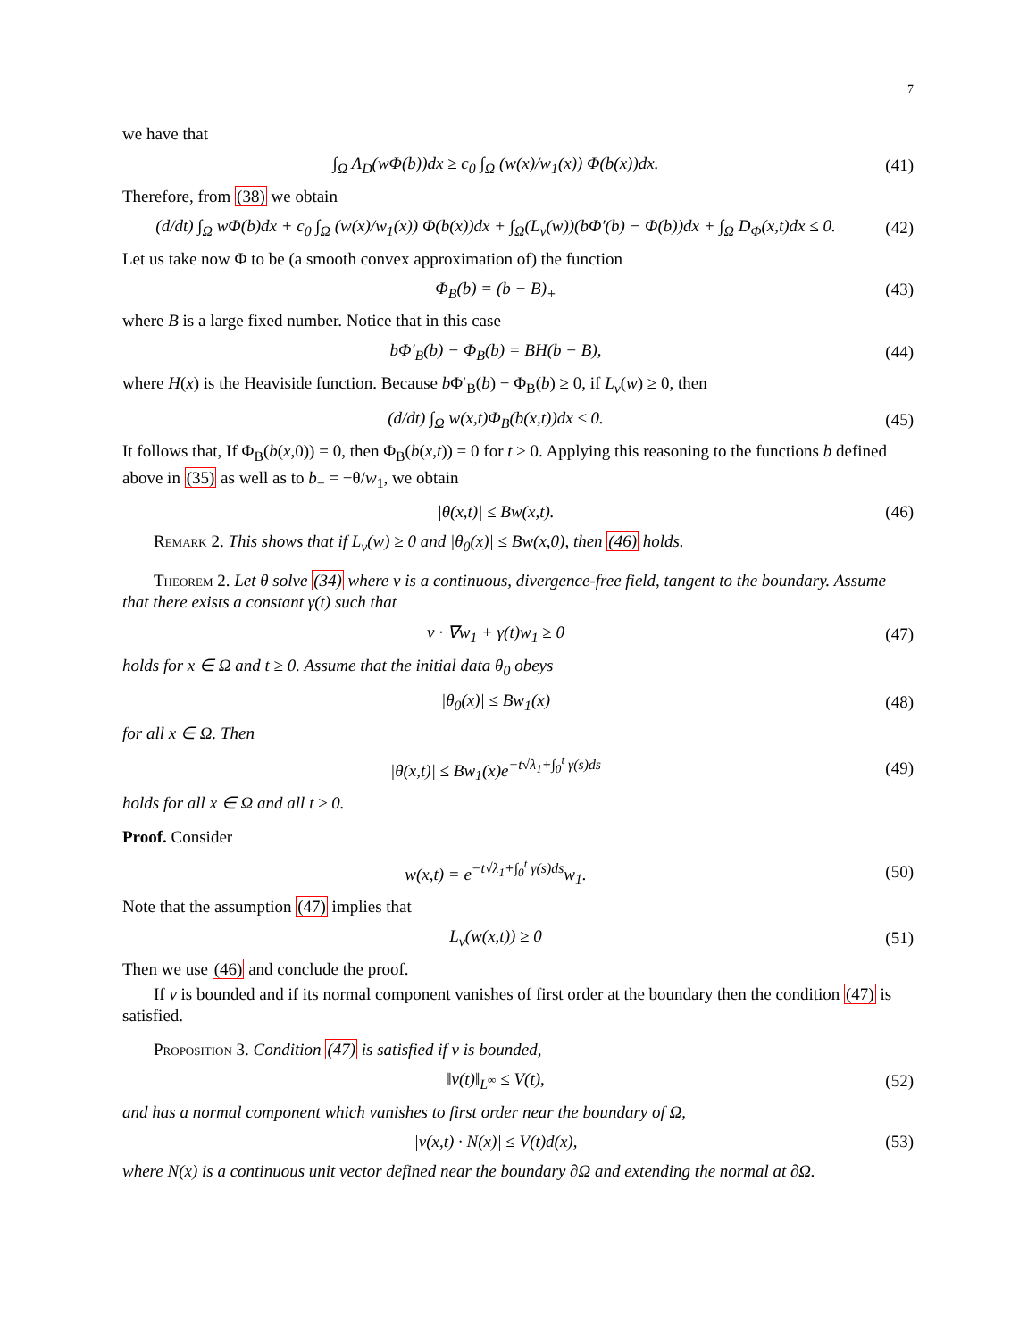7
we have that
∫<sub>Ω</sub> Λ<sub>D</sub>(wΦ(b))dx ≥ c<sub>0</sub> ∫<sub>Ω</sub> (w(x)/w<sub>1</sub>(x)) Φ(b(x))dx.
(41)
Therefore, from (38) we obtain
(d/dt) ∫<sub>Ω</sub> wΦ(b)dx + c<sub>0</sub> ∫<sub>Ω</sub> (w(x)/w<sub>1</sub>(x)) Φ(b(x))dx + ∫<sub>Ω</sub>(L<sub>v</sub>(w))(bΦ′(b) − Φ(b))dx + ∫<sub>Ω</sub> D<sub>Φ</sub>(x,t)dx ≤ 0.
(42)
Let us take now Φ to be (a smooth convex approximation of) the function
Φ<sub>B</sub>(b) = (b − B)<sub>+</sub> (43)
where B is a large fixed number. Notice that in this case
bΦ′<sub>B</sub>(b) − Φ<sub>B</sub>(b) = BH(b − B), (44)
where H(x) is the Heaviside function. Because b Φ′<sub>B</sub>(b) − Φ<sub>B</sub>(b) ≥ 0, if L<sub>v</sub>(w) ≥ 0, then
(d/dt) ∫<sub>Ω</sub> w(x,t)Φ<sub>B</sub>(b(x,t))dx ≤ 0.
(45)
It follows that, If Φ<sub>B</sub>(b(x,0)) = 0, then Φ<sub>B</sub>(b(x,t)) = 0 for t ≥ 0. Applying this reasoning to the functions b defined above in (35) as well as to b<sub>−</sub> = −θ/w<sub>1</sub>, we obtain
|θ(x,t)| ≤ Bw(x,t). (46)
Remark 2. This shows that if L<sub>v</sub>(w) ≥ 0 and |θ<sub>0</sub>(x)| ≤ Bw(x,0), then (46) holds.
Theorem 2. Let θ solve (34) where v is a continuous, divergence-free field, tangent to the boundary. Assume that there exists a constant γ(t) such that
v · ∇w<sub>1</sub> + γ(t)w<sub>1</sub> ≥ 0 (47)
holds for x ∈ Ω and t ≥ 0. Assume that the initial data θ<sub>0</sub> obeys
|θ<sub>0</sub>(x)| ≤ Bw<sub>1</sub>(x) (48)
for all x ∈ Ω. Then
|θ(x,t)| ≤ Bw<sub>1</sub>(x)e<sup>−t√λ<sub>1</sub>+∫<sub>0</sub><sup>t</sup> γ(s)ds</sup>
(49)
holds for all x ∈ Ω and all t ≥ 0.
Proof. Consider
w(x,t) = e<sup>−t√λ<sub>1</sub>+∫<sub>0</sub><sup>t</sup> γ(s)ds</sup>w<sub>1</sub>. (50)
Note that the assumption (47) implies that
L<sub>v</sub>(w(x,t)) ≥ 0 (51)
Then we use (46) and conclude the proof.
If v is bounded and if its normal component vanishes of first order at the boundary then the condition (47) is satisfied.
Proposition 3. Condition (47) is satisfied if v is bounded,
‖v(t)‖<sub>L<sup>∞</sup></sub> ≤ V(t), (52)
and has a normal component which vanishes to first order near the boundary of Ω,
|v(x,t) · N(x)| ≤ V(t)d(x), (53)
where N(x) is a continuous unit vector defined near the boundary ∂Ω and extending the normal at ∂Ω.